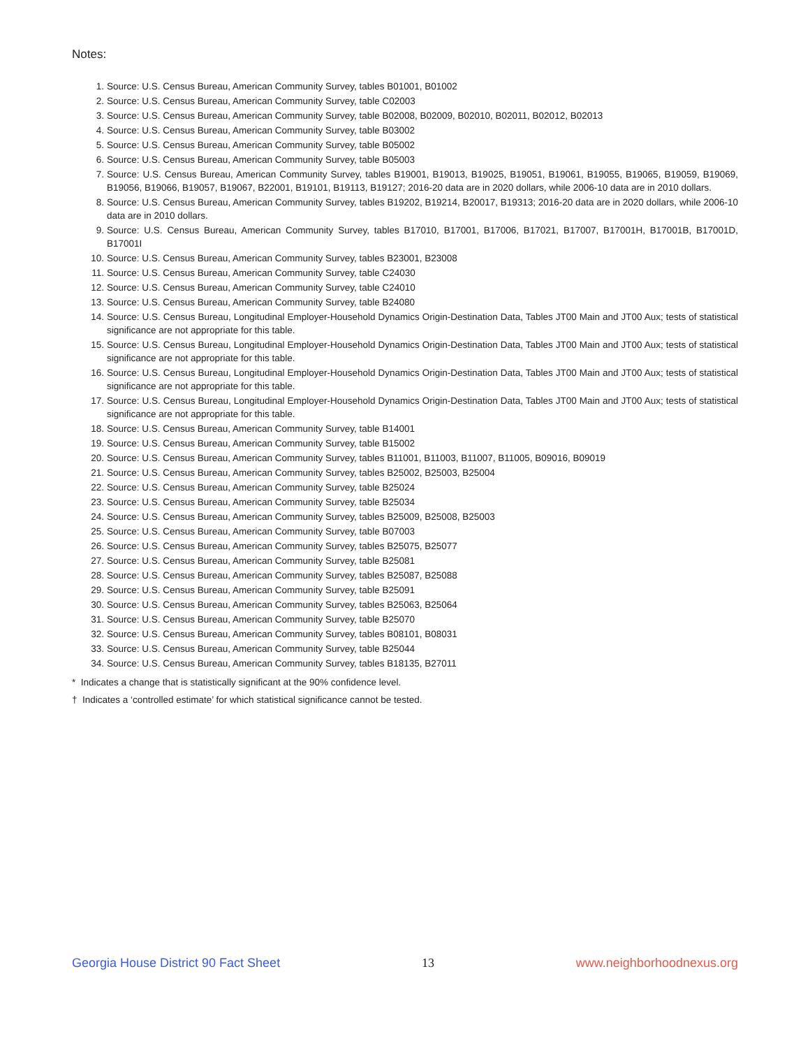Notes:
1. Source: U.S. Census Bureau, American Community Survey, tables B01001, B01002
2. Source: U.S. Census Bureau, American Community Survey, table C02003
3. Source: U.S. Census Bureau, American Community Survey, table B02008, B02009, B02010, B02011, B02012, B02013
4. Source: U.S. Census Bureau, American Community Survey, table B03002
5. Source: U.S. Census Bureau, American Community Survey, table B05002
6. Source: U.S. Census Bureau, American Community Survey, table B05003
7. Source: U.S. Census Bureau, American Community Survey, tables B19001, B19013, B19025, B19051, B19061, B19055, B19065, B19059, B19069, B19056, B19066, B19057, B19067, B22001, B19101, B19113, B19127; 2016-20 data are in 2020 dollars, while 2006-10 data are in 2010 dollars.
8. Source: U.S. Census Bureau, American Community Survey, tables B19202, B19214, B20017, B19313; 2016-20 data are in 2020 dollars, while 2006-10 data are in 2010 dollars.
9. Source: U.S. Census Bureau, American Community Survey, tables B17010, B17001, B17006, B17021, B17007, B17001H, B17001B, B17001D, B17001I
10. Source: U.S. Census Bureau, American Community Survey, tables B23001, B23008
11. Source: U.S. Census Bureau, American Community Survey, table C24030
12. Source: U.S. Census Bureau, American Community Survey, table C24010
13. Source: U.S. Census Bureau, American Community Survey, table B24080
14. Source: U.S. Census Bureau, Longitudinal Employer-Household Dynamics Origin-Destination Data, Tables JT00 Main and JT00 Aux; tests of statistical significance are not appropriate for this table.
15. Source: U.S. Census Bureau, Longitudinal Employer-Household Dynamics Origin-Destination Data, Tables JT00 Main and JT00 Aux; tests of statistical significance are not appropriate for this table.
16. Source: U.S. Census Bureau, Longitudinal Employer-Household Dynamics Origin-Destination Data, Tables JT00 Main and JT00 Aux; tests of statistical significance are not appropriate for this table.
17. Source: U.S. Census Bureau, Longitudinal Employer-Household Dynamics Origin-Destination Data, Tables JT00 Main and JT00 Aux; tests of statistical significance are not appropriate for this table.
18. Source: U.S. Census Bureau, American Community Survey, table B14001
19. Source: U.S. Census Bureau, American Community Survey, table B15002
20. Source: U.S. Census Bureau, American Community Survey, tables B11001, B11003, B11007, B11005, B09016, B09019
21. Source: U.S. Census Bureau, American Community Survey, tables B25002, B25003, B25004
22. Source: U.S. Census Bureau, American Community Survey, table B25024
23. Source: U.S. Census Bureau, American Community Survey, table B25034
24. Source: U.S. Census Bureau, American Community Survey, tables B25009, B25008, B25003
25. Source: U.S. Census Bureau, American Community Survey, table B07003
26. Source: U.S. Census Bureau, American Community Survey, tables B25075, B25077
27. Source: U.S. Census Bureau, American Community Survey, table B25081
28. Source: U.S. Census Bureau, American Community Survey, tables B25087, B25088
29. Source: U.S. Census Bureau, American Community Survey, table B25091
30. Source: U.S. Census Bureau, American Community Survey, tables B25063, B25064
31. Source: U.S. Census Bureau, American Community Survey, table B25070
32. Source: U.S. Census Bureau, American Community Survey, tables B08101, B08031
33. Source: U.S. Census Bureau, American Community Survey, table B25044
34. Source: U.S. Census Bureau, American Community Survey, tables B18135, B27011
* Indicates a change that is statistically significant at the 90% confidence level.
† Indicates a ‘controlled estimate’ for which statistical significance cannot be tested.
Georgia House District 90 Fact Sheet 13 www.neighborhoodnexus.org